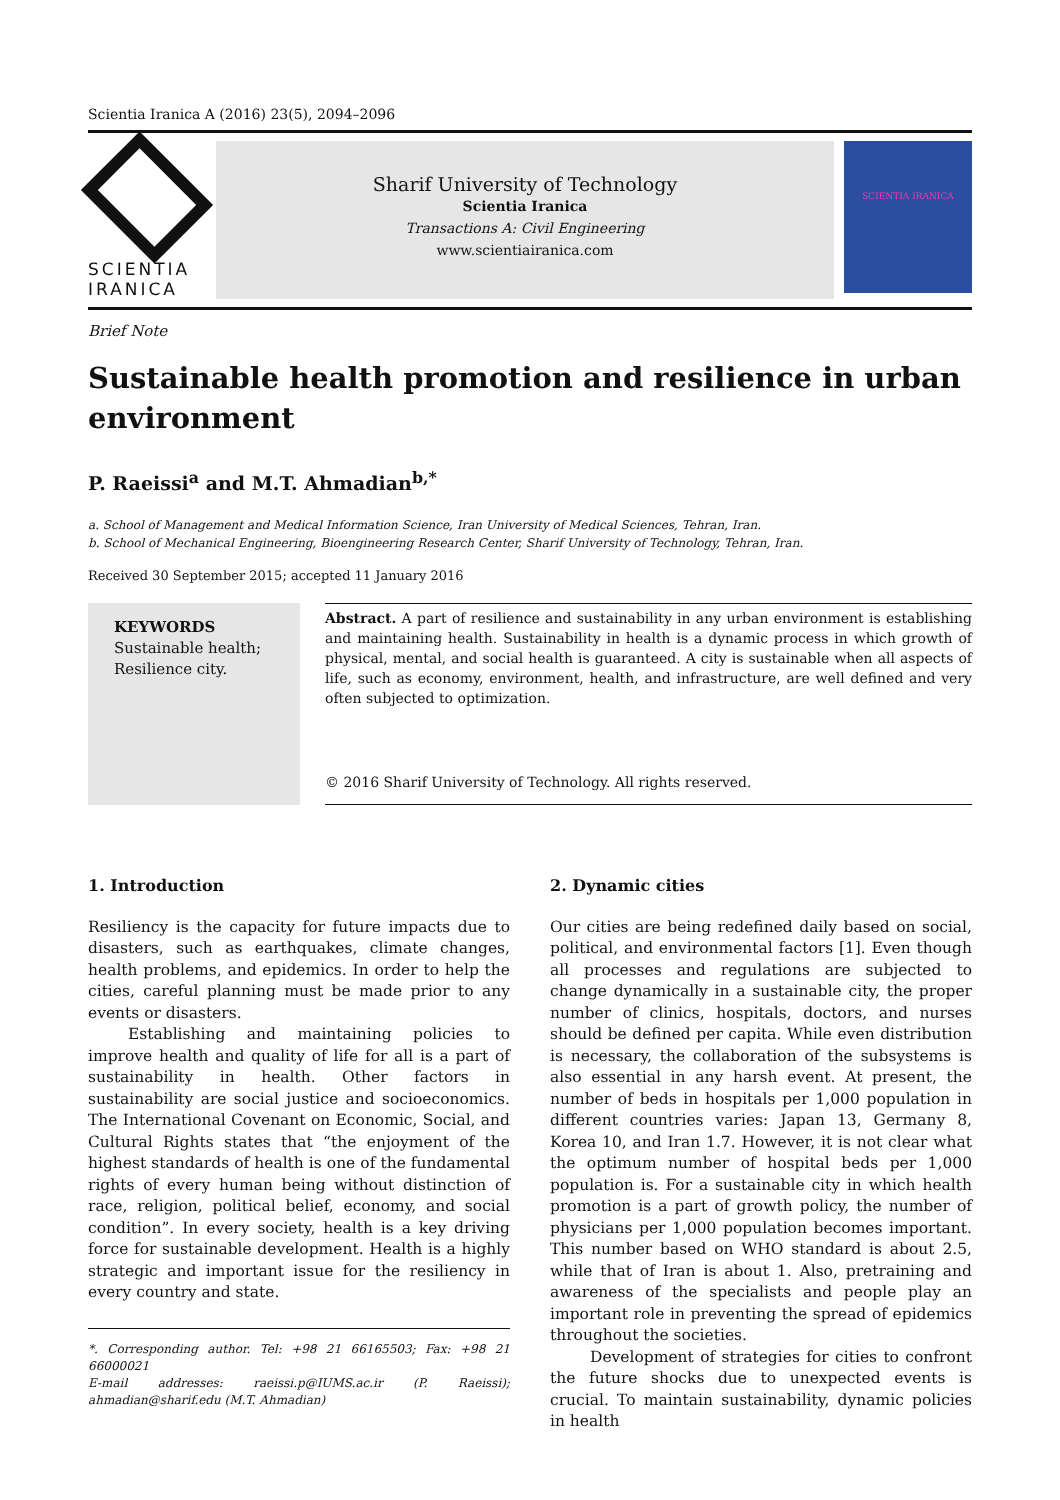Scientia Iranica A (2016) 23(5), 2094–2096
SCIENTIA
IRANICA
Sharif University of Technology
Scientia Iranica
Transactions A: Civil Engineering
www.scientiairanica.com
SCIENTIA IRANICA
Brief Note
Sustainable health promotion and resilience in urban environment
P. Raeissi<sup>a</sup> and M.T. Ahmadian<sup>b,*</sup>
a. School of Management and Medical Information Science, Iran University of Medical Sciences, Tehran, Iran.
b. School of Mechanical Engineering, Bioengineering Research Center, Sharif University of Technology, Tehran, Iran.
Received 30 September 2015; accepted 11 January 2016
KEYWORDS
Sustainable health;
Resilience city.
Abstract. A part of resilience and sustainability in any urban environment is establishing and maintaining health. Sustainability in health is a dynamic process in which growth of physical, mental, and social health is guaranteed. A city is sustainable when all aspects of life, such as economy, environment, health, and infrastructure, are well defined and very often subjected to optimization.
© 2016 Sharif University of Technology. All rights reserved.
1. Introduction
Resiliency is the capacity for future impacts due to disasters, such as earthquakes, climate changes, health problems, and epidemics. In order to help the cities, careful planning must be made prior to any events or disasters.
Establishing and maintaining policies to improve health and quality of life for all is a part of sustainability in health. Other factors in sustainability are social justice and socioeconomics. The International Covenant on Economic, Social, and Cultural Rights states that “the enjoyment of the highest standards of health is one of the fundamental rights of every human being without distinction of race, religion, political belief, economy, and social condition”. In every society, health is a key driving force for sustainable development. Health is a highly strategic and important issue for the resiliency in every country and state.
*. Corresponding author. Tel: +98 21 66165503; Fax: +98 21 66000021
E-mail addresses: raeissi.p@IUMS.ac.ir (P. Raeissi); ahmadian@sharif.edu (M.T. Ahmadian)
2. Dynamic cities
Our cities are being redefined daily based on social, political, and environmental factors [1]. Even though all processes and regulations are subjected to change dynamically in a sustainable city, the proper number of clinics, hospitals, doctors, and nurses should be defined per capita. While even distribution is necessary, the collaboration of the subsystems is also essential in any harsh event. At present, the number of beds in hospitals per 1,000 population in different countries varies: Japan 13, Germany 8, Korea 10, and Iran 1.7. However, it is not clear what the optimum number of hospital beds per 1,000 population is. For a sustainable city in which health promotion is a part of growth policy, the number of physicians per 1,000 population becomes important. This number based on WHO standard is about 2.5, while that of Iran is about 1. Also, pretraining and awareness of the specialists and people play an important role in preventing the spread of epidemics throughout the societies.
Development of strategies for cities to confront the future shocks due to unexpected events is crucial. To maintain sustainability, dynamic policies in health